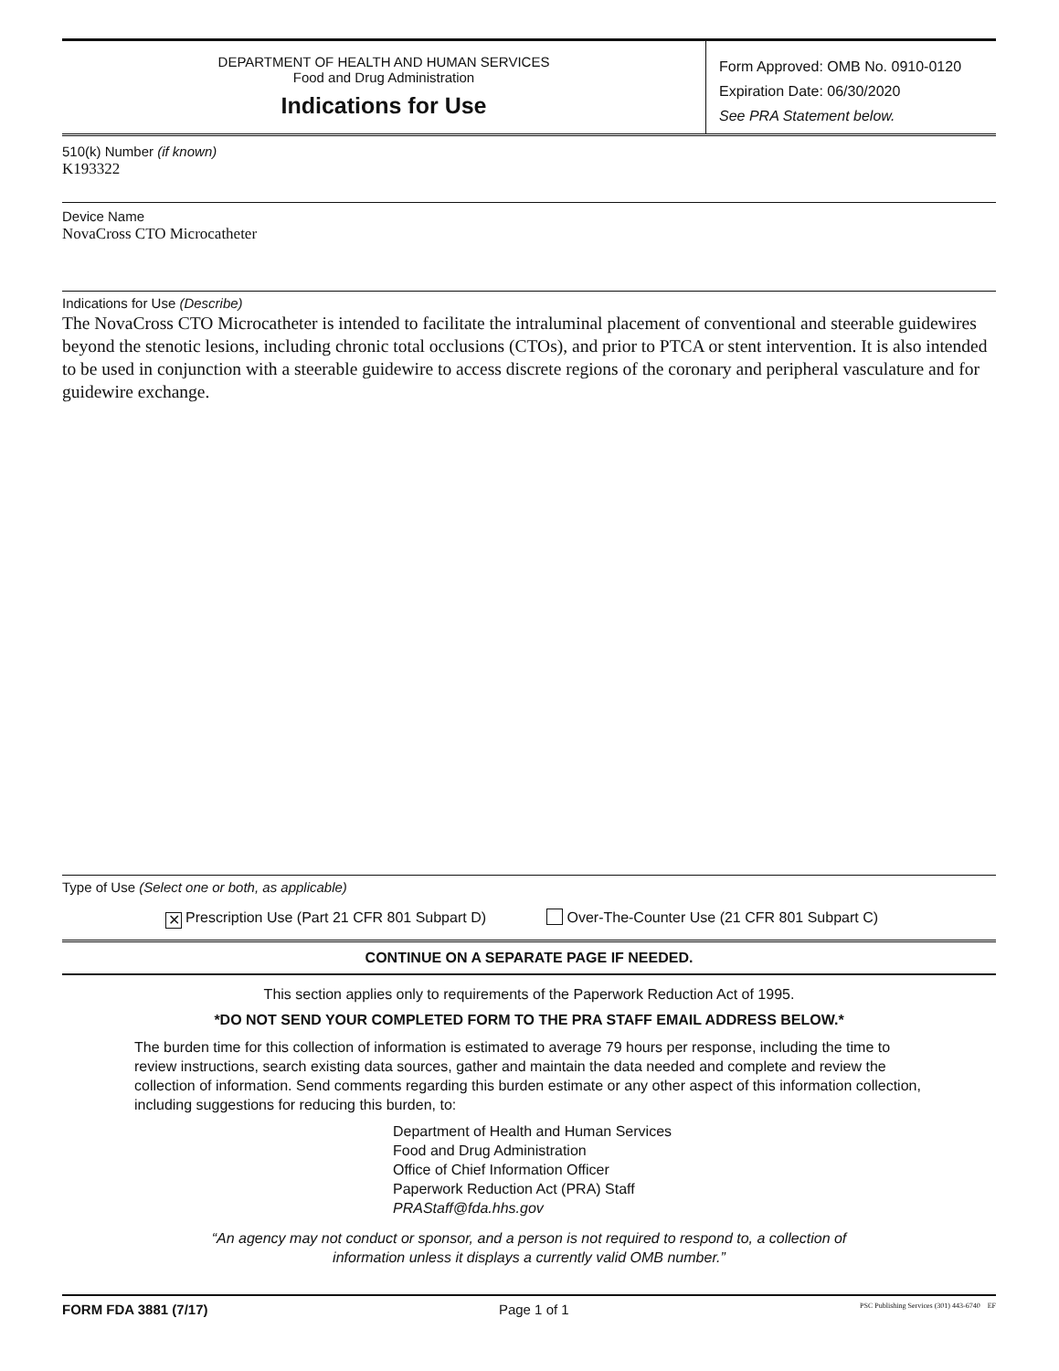DEPARTMENT OF HEALTH AND HUMAN SERVICES
Food and Drug Administration
Indications for Use
Form Approved: OMB No. 0910-0120
Expiration Date: 06/30/2020
See PRA Statement below.
510(k) Number (if known)
K193322
Device Name
NovaCross CTO Microcatheter
Indications for Use (Describe)
The NovaCross CTO Microcatheter is intended to facilitate the intraluminal placement of conventional and steerable guidewires beyond the stenotic lesions, including chronic total occlusions (CTOs), and prior to PTCA or stent intervention. It is also intended to be used in conjunction with a steerable guidewire to access discrete regions of the coronary and peripheral vasculature and for guidewire exchange.
Type of Use (Select one or both, as applicable)
✕ Prescription Use (Part 21 CFR 801 Subpart D) Over-The-Counter Use (21 CFR 801 Subpart C)
CONTINUE ON A SEPARATE PAGE IF NEEDED.
This section applies only to requirements of the Paperwork Reduction Act of 1995.
*DO NOT SEND YOUR COMPLETED FORM TO THE PRA STAFF EMAIL ADDRESS BELOW.*
The burden time for this collection of information is estimated to average 79 hours per response, including the time to review instructions, search existing data sources, gather and maintain the data needed and complete and review the collection of information. Send comments regarding this burden estimate or any other aspect of this information collection, including suggestions for reducing this burden, to:
Department of Health and Human Services
Food and Drug Administration
Office of Chief Information Officer
Paperwork Reduction Act (PRA) Staff
PRAStaff@fda.hhs.gov
“An agency may not conduct or sponsor, and a person is not required to respond to, a collection of
information unless it displays a currently valid OMB number.”
FORM FDA 3881 (7/17) Page 1 of 1 PSC Publishing Services (301) 443-6740 EF